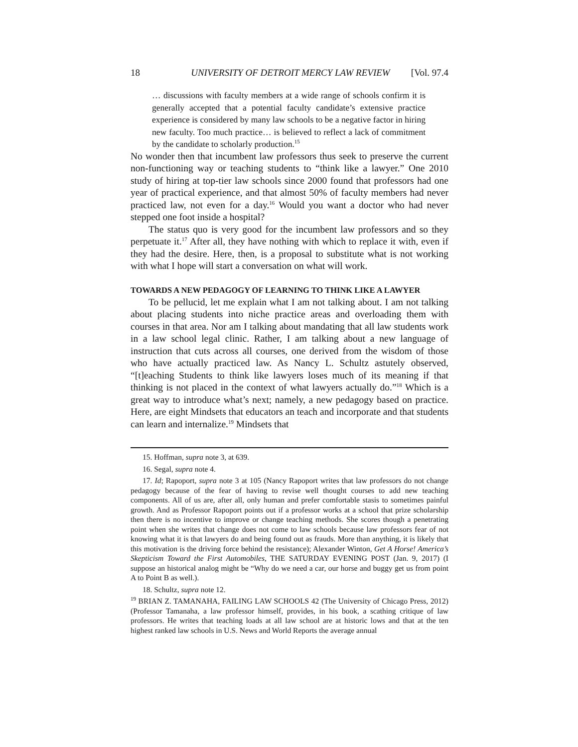18 UNIVERSITY OF DETROIT MERCY LAW REVIEW [Vol. 97.4
… discussions with faculty members at a wide range of schools confirm it is generally accepted that a potential faculty candidate’s extensive practice experience is considered by many law schools to be a negative factor in hiring new faculty. Too much practice… is believed to reflect a lack of commitment by the candidate to scholarly production.<sup>15</sup>
No wonder then that incumbent law professors thus seek to preserve the current non-functioning way or teaching students to “think like a lawyer.” One 2010 study of hiring at top-tier law schools since 2000 found that professors had one year of practical experience, and that almost 50% of faculty members had never practiced law, not even for a day.<sup>16</sup> Would you want a doctor who had never stepped one foot inside a hospital?
The status quo is very good for the incumbent law professors and so they perpetuate it.<sup>17</sup> After all, they have nothing with which to replace it with, even if they had the desire. Here, then, is a proposal to substitute what is not working with what I hope will start a conversation on what will work.
TOWARDS A NEW PEDAGOGY OF LEARNING TO THINK LIKE A LAWYER
To be pellucid, let me explain what I am not talking about. I am not talking about placing students into niche practice areas and overloading them with courses in that area. Nor am I talking about mandating that all law students work in a law school legal clinic. Rather, I am talking about a new language of instruction that cuts across all courses, one derived from the wisdom of those who have actually practiced law. As Nancy L. Schultz astutely observed, “[t]eaching Students to think like lawyers loses much of its meaning if that thinking is not placed in the context of what lawyers actually do.”<sup>18</sup> Which is a great way to introduce what’s next; namely, a new pedagogy based on practice. Here, are eight Mindsets that educators an teach and incorporate and that students can learn and internalize.<sup>19</sup> Mindsets that
15. Hoffman, supra note 3, at 639.
16. Segal, supra note 4.
17. Id; Rapoport, supra note 3 at 105 (Nancy Rapoport writes that law professors do not change pedagogy because of the fear of having to revise well thought courses to add new teaching components. All of us are, after all, only human and prefer comfortable stasis to sometimes painful growth. And as Professor Rapoport points out if a professor works at a school that prize scholarship then there is no incentive to improve or change teaching methods. She scores though a penetrating point when she writes that change does not come to law schools because law professors fear of not knowing what it is that lawyers do and being found out as frauds. More than anything, it is likely that this motivation is the driving force behind the resistance); Alexander Winton, Get A Horse! America’s Skepticism Toward the First Automobiles, THE SATURDAY EVENING POST (Jan. 9, 2017) (I suppose an historical analog might be “Why do we need a car, our horse and buggy get us from point A to Point B as well.).
18. Schultz, supra note 12.
<sup>19</sup> BRIAN Z. TAMANAHA, FAILING LAW SCHOOLS 42 (The University of Chicago Press, 2012) (Professor Tamanaha, a law professor himself, provides, in his book, a scathing critique of law professors. He writes that teaching loads at all law school are at historic lows and that at the ten highest ranked law schools in U.S. News and World Reports the average annual